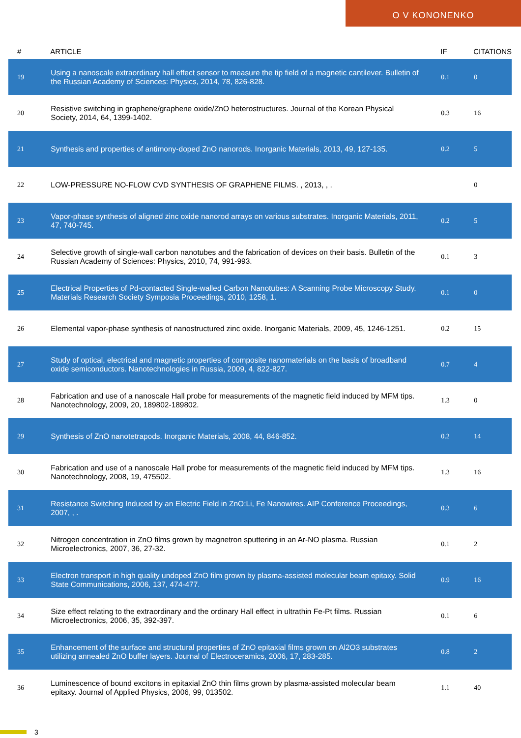O V KONONENKO
| # | ARTICLE | IF | CITATIONS |
| --- | --- | --- | --- |
| 19 | Using a nanoscale extraordinary hall effect sensor to measure the tip field of a magnetic cantilever. Bulletin of the Russian Academy of Sciences: Physics, 2014, 78, 826-828. | 0.1 | 0 |
| 20 | Resistive switching in graphene/graphene oxide/ZnO heterostructures. Journal of the Korean Physical Society, 2014, 64, 1399-1402. | 0.3 | 16 |
| 21 | Synthesis and properties of antimony-doped ZnO nanorods. Inorganic Materials, 2013, 49, 127-135. | 0.2 | 5 |
| 22 | LOW-PRESSURE NO-FLOW CVD SYNTHESIS OF GRAPHENE FILMS. , 2013, , . | | 0 |
| 23 | Vapor-phase synthesis of aligned zinc oxide nanorod arrays on various substrates. Inorganic Materials, 2011, 47, 740-745. | 0.2 | 5 |
| 24 | Selective growth of single-wall carbon nanotubes and the fabrication of devices on their basis. Bulletin of the Russian Academy of Sciences: Physics, 2010, 74, 991-993. | 0.1 | 3 |
| 25 | Electrical Properties of Pd-contacted Single-walled Carbon Nanotubes: A Scanning Probe Microscopy Study. Materials Research Society Symposia Proceedings, 2010, 1258, 1. | 0.1 | 0 |
| 26 | Elemental vapor-phase synthesis of nanostructured zinc oxide. Inorganic Materials, 2009, 45, 1246-1251. | 0.2 | 15 |
| 27 | Study of optical, electrical and magnetic properties of composite nanomaterials on the basis of broadband oxide semiconductors. Nanotechnologies in Russia, 2009, 4, 822-827. | 0.7 | 4 |
| 28 | Fabrication and use of a nanoscale Hall probe for measurements of the magnetic field induced by MFM tips. Nanotechnology, 2009, 20, 189802-189802. | 1.3 | 0 |
| 29 | Synthesis of ZnO nanotetrapods. Inorganic Materials, 2008, 44, 846-852. | 0.2 | 14 |
| 30 | Fabrication and use of a nanoscale Hall probe for measurements of the magnetic field induced by MFM tips. Nanotechnology, 2008, 19, 475502. | 1.3 | 16 |
| 31 | Resistance Switching Induced by an Electric Field in ZnO:Li, Fe Nanowires. AIP Conference Proceedings, 2007, , . | 0.3 | 6 |
| 32 | Nitrogen concentration in ZnO films grown by magnetron sputtering in an Ar-NO plasma. Russian Microelectronics, 2007, 36, 27-32. | 0.1 | 2 |
| 33 | Electron transport in high quality undoped ZnO film grown by plasma-assisted molecular beam epitaxy. Solid State Communications, 2006, 137, 474-477. | 0.9 | 16 |
| 34 | Size effect relating to the extraordinary and the ordinary Hall effect in ultrathin Fe-Pt films. Russian Microelectronics, 2006, 35, 392-397. | 0.1 | 6 |
| 35 | Enhancement of the surface and structural properties of ZnO epitaxial films grown on Al2O3 substrates utilizing annealed ZnO buffer layers. Journal of Electroceramics, 2006, 17, 283-285. | 0.8 | 2 |
| 36 | Luminescence of bound excitons in epitaxial ZnO thin films grown by plasma-assisted molecular beam epitaxy. Journal of Applied Physics, 2006, 99, 013502. | 1.1 | 40 |
3